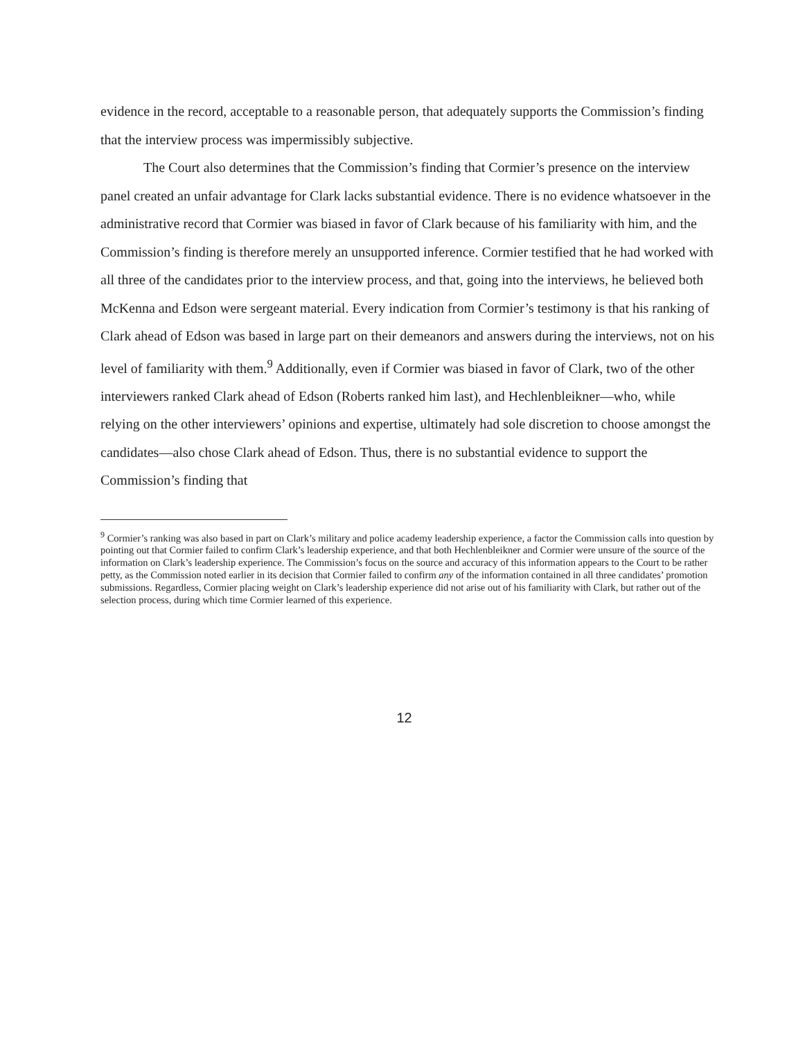evidence in the record, acceptable to a reasonable person, that adequately supports the Commission’s finding that the interview process was impermissibly subjective.
The Court also determines that the Commission’s finding that Cormier’s presence on the interview panel created an unfair advantage for Clark lacks substantial evidence. There is no evidence whatsoever in the administrative record that Cormier was biased in favor of Clark because of his familiarity with him, and the Commission’s finding is therefore merely an unsupported inference. Cormier testified that he had worked with all three of the candidates prior to the interview process, and that, going into the interviews, he believed both McKenna and Edson were sergeant material. Every indication from Cormier’s testimony is that his ranking of Clark ahead of Edson was based in large part on their demeanors and answers during the interviews, not on his level of familiarity with them.<sup>9</sup> Additionally, even if Cormier was biased in favor of Clark, two of the other interviewers ranked Clark ahead of Edson (Roberts ranked him last), and Hechlenbleikner—who, while relying on the other interviewers’ opinions and expertise, ultimately had sole discretion to choose amongst the candidates—also chose Clark ahead of Edson. Thus, there is no substantial evidence to support the Commission’s finding that
<sup>9</sup> Cormier’s ranking was also based in part on Clark’s military and police academy leadership experience, a factor the Commission calls into question by pointing out that Cormier failed to confirm Clark’s leadership experience, and that both Hechlenbleikner and Cormier were unsure of the source of the information on Clark’s leadership experience. The Commission’s focus on the source and accuracy of this information appears to the Court to be rather petty, as the Commission noted earlier in its decision that Cormier failed to confirm any of the information contained in all three candidates’ promotion submissions. Regardless, Cormier placing weight on Clark’s leadership experience did not arise out of his familiarity with Clark, but rather out of the selection process, during which time Cormier learned of this experience.
12